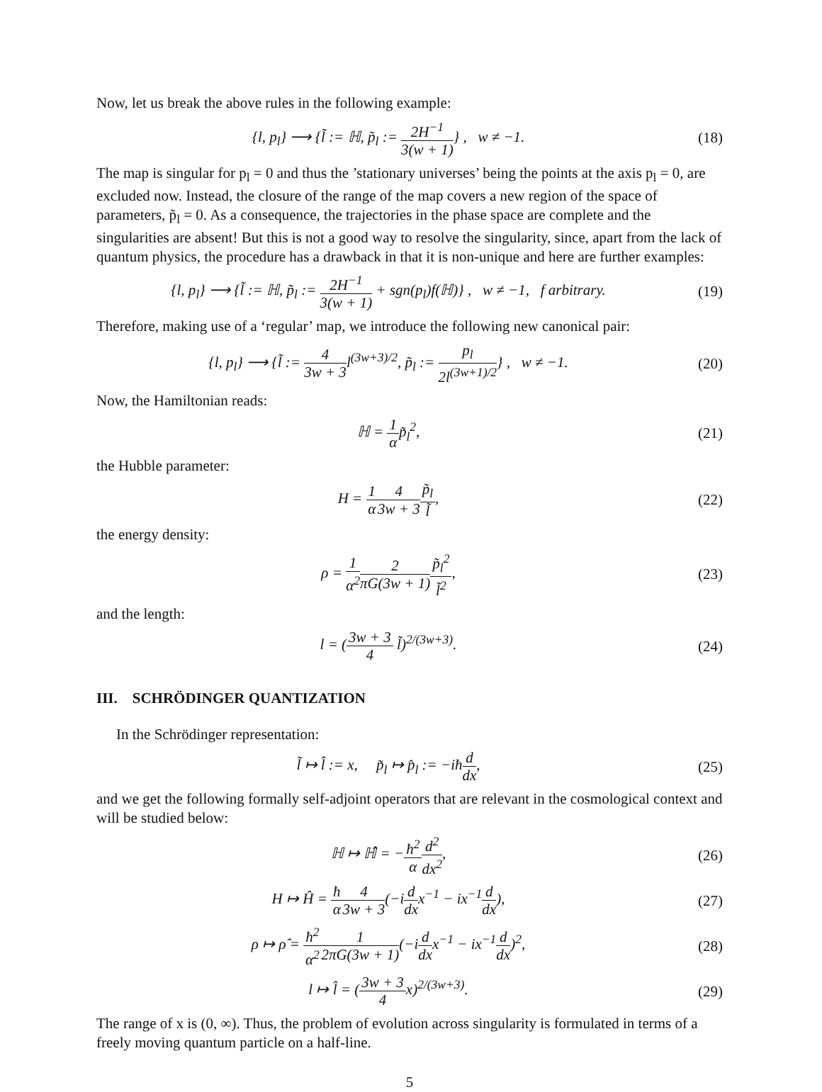Now, let us break the above rules in the following example:
{l, p<sub>l</sub>} ⟶ {l̃ := ℍ, p̃<sub>l</sub> := 2H<sup>−1</sup> 3(w + 1)} , w ≠ −1.
(18)
The map is singular for p<sub>l</sub> = 0 and thus the ’stationary universes’ being the points at the axis p<sub>l</sub> = 0, are excluded now. Instead, the closure of the range of the map covers a new region of the space of parameters, p̃<sub>l</sub> = 0. As a consequence, the trajectories in the phase space are complete and the singularities are absent! But this is not a good way to resolve the singularity, since, apart from the lack of quantum physics, the procedure has a drawback in that it is non-unique and here are further examples:
{l, p<sub>l</sub>} ⟶ {l̃ := ℍ, p̃<sub>l</sub> := 2H<sup>−1</sup> 3(w + 1) + sgn(p<sub>l</sub>)f(ℍ)} , w ≠ −1, f arbitrary.
(19)
Therefore, making use of a ‘regular’ map, we introduce the following new canonical pair:
{l, p<sub>l</sub>} ⟶ {l̃ := 4 3w + 3l<sup>(3w+3)/2</sup>, p̃<sub>l</sub> := p<sub>l</sub> 2l<sup>(3w+1)/2</sup>} , w ≠ −1.
(20)
Now, the Hamiltonian reads:
ℍ = 1 αp̃<sub>l</sub><sup>2</sup>, (21)
the Hubble parameter:
H = 1 α 4 3w + 3 p̃<sub>l</sub> l̃, (22)
the energy density:
ρ = 1 α<sup>2</sup>2 πG(3w + 1) p̃<sub>l</sub><sup>2</sup> l̃<sup>2</sup>, (23)
and the length:
l = (3w + 3 4 l̃)<sup>2/(3w+3)</sup>. (24)
III. SCHRÖDINGER QUANTIZATION
In the Schrödinger representation:
l̃ ↦ l̂ := x, p̃<sub>l</sub> ↦ p̂<sub>l</sub> := −iħd dx,
(25)
and we get the following formally self-adjoint operators that are relevant in the cosmological context and will be studied below:
ℍ ↦ ℍ̂ = −ħ<sup>2</sup> α d<sup>2</sup> dx<sup>2</sup>, (26)
H ↦ Ĥ = ħ α 4 3w + 3(−id dxx<sup>−1</sup> − ix<sup>−1</sup>d dx),
(27)
ρ ↦ ρ̂ = ħ<sup>2</sup> α<sup>2</sup>1 2πG(3w + 1)(−id dxx<sup>−1</sup> − ix<sup>−1</sup>d dx)<sup>2</sup>,
(28)
l ↦ l̂ = (3w + 3 4x)<sup>2/(3w+3)</sup>. (29)
The range of x is (0, ∞). Thus, the problem of evolution across singularity is formulated in terms of a freely moving quantum particle on a half-line.
5